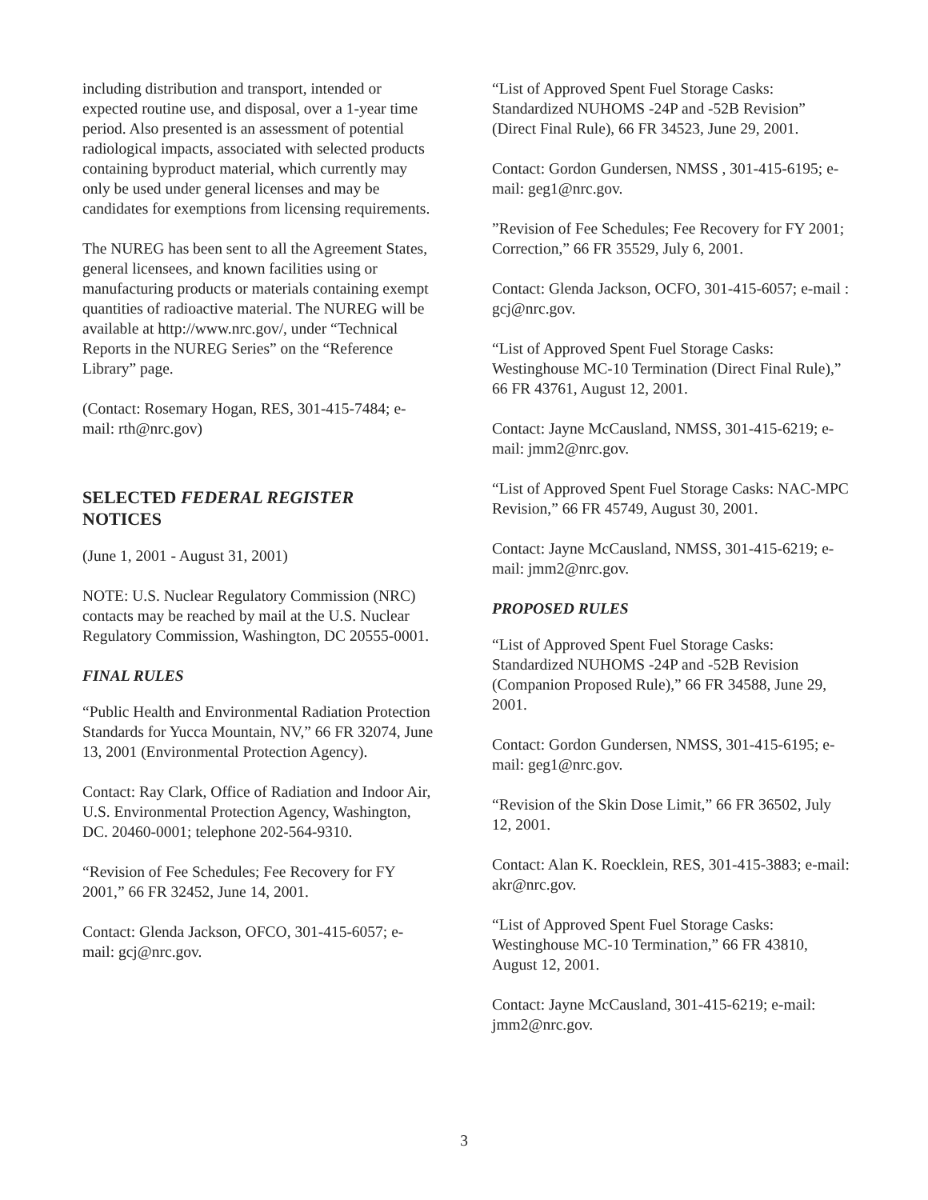including distribution and transport, intended or expected routine use, and disposal, over a 1-year time period. Also presented is an assessment of potential radiological impacts, associated with selected products containing byproduct material, which currently may only be used under general licenses and may be candidates for exemptions from licensing requirements.
The NUREG has been sent to all the Agreement States, general licensees, and known facilities using or manufacturing products or materials containing exempt quantities of radioactive material. The NUREG will be available at http://www.nrc.gov/, under “Technical Reports in the NUREG Series” on the “Reference Library” page.
(Contact: Rosemary Hogan, RES, 301-415-7484; e-mail: rth@nrc.gov)
SELECTED FEDERAL REGISTER
NOTICES
(June 1, 2001 - August 31, 2001)
NOTE: U.S. Nuclear Regulatory Commission (NRC) contacts may be reached by mail at the U.S. Nuclear Regulatory Commission, Washington, DC 20555-0001.
FINAL RULES
“Public Health and Environmental Radiation Protection Standards for Yucca Mountain, NV,” 66 FR 32074, June 13, 2001 (Environmental Protection Agency).
Contact: Ray Clark, Office of Radiation and Indoor Air, U.S. Environmental Protection Agency, Washington, DC. 20460-0001; telephone 202-564-9310.
“Revision of Fee Schedules; Fee Recovery for FY 2001,” 66 FR 32452, June 14, 2001.
Contact: Glenda Jackson, OFCO, 301-415-6057; e-mail: gcj@nrc.gov.
“List of Approved Spent Fuel Storage Casks: Standardized NUHOMS -24P and -52B Revision” (Direct Final Rule), 66 FR 34523, June 29, 2001.
Contact: Gordon Gundersen, NMSS , 301-415-6195; e-mail: geg1@nrc.gov.
”Revision of Fee Schedules; Fee Recovery for FY 2001; Correction,” 66 FR 35529, July 6, 2001.
Contact: Glenda Jackson, OCFO, 301-415-6057; e-mail : gcj@nrc.gov.
“List of Approved Spent Fuel Storage Casks: Westinghouse MC-10 Termination (Direct Final Rule),” 66 FR 43761, August 12, 2001.
Contact: Jayne McCausland, NMSS, 301-415-6219; e-mail: jmm2@nrc.gov.
“List of Approved Spent Fuel Storage Casks: NAC-MPC Revision,” 66 FR 45749, August 30, 2001.
Contact: Jayne McCausland, NMSS, 301-415-6219; e-mail: jmm2@nrc.gov.
PROPOSED RULES
“List of Approved Spent Fuel Storage Casks: Standardized NUHOMS -24P and -52B Revision (Companion Proposed Rule),” 66 FR 34588, June 29, 2001.
Contact: Gordon Gundersen, NMSS, 301-415-6195; e-mail: geg1@nrc.gov.
“Revision of the Skin Dose Limit,” 66 FR 36502, July 12, 2001.
Contact: Alan K. Roecklein, RES, 301-415-3883; e-mail: akr@nrc.gov.
“List of Approved Spent Fuel Storage Casks: Westinghouse MC-10 Termination,” 66 FR 43810, August 12, 2001.
Contact: Jayne McCausland, 301-415-6219; e-mail: jmm2@nrc.gov.
3